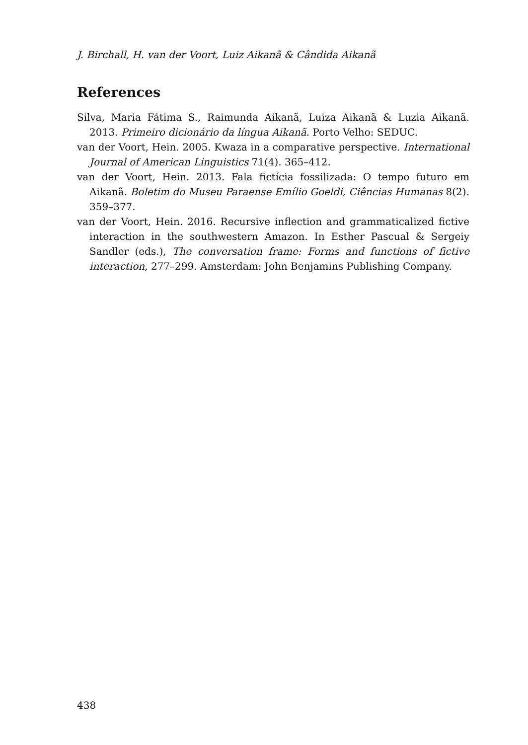J. Birchall, H. van der Voort, Luiz Aikanã & Cândida Aikanã
References
Silva, Maria Fátima S., Raimunda Aikanã, Luiza Aikanã & Luzia Aikanã. 2013. Primeiro dicionário da língua Aikanã. Porto Velho: SEDUC.
van der Voort, Hein. 2005. Kwaza in a comparative perspective. International Journal of American Linguistics 71(4). 365–412.
van der Voort, Hein. 2013. Fala fictícia fossilizada: O tempo futuro em Aikanã. Boletim do Museu Paraense Emílio Goeldi, Ciências Humanas 8(2). 359–377.
van der Voort, Hein. 2016. Recursive inflection and grammaticalized fictive interaction in the southwestern Amazon. In Esther Pascual & Sergeiy Sandler (eds.), The conversation frame: Forms and functions of fictive interaction, 277–299. Amsterdam: John Benjamins Publishing Company.
438